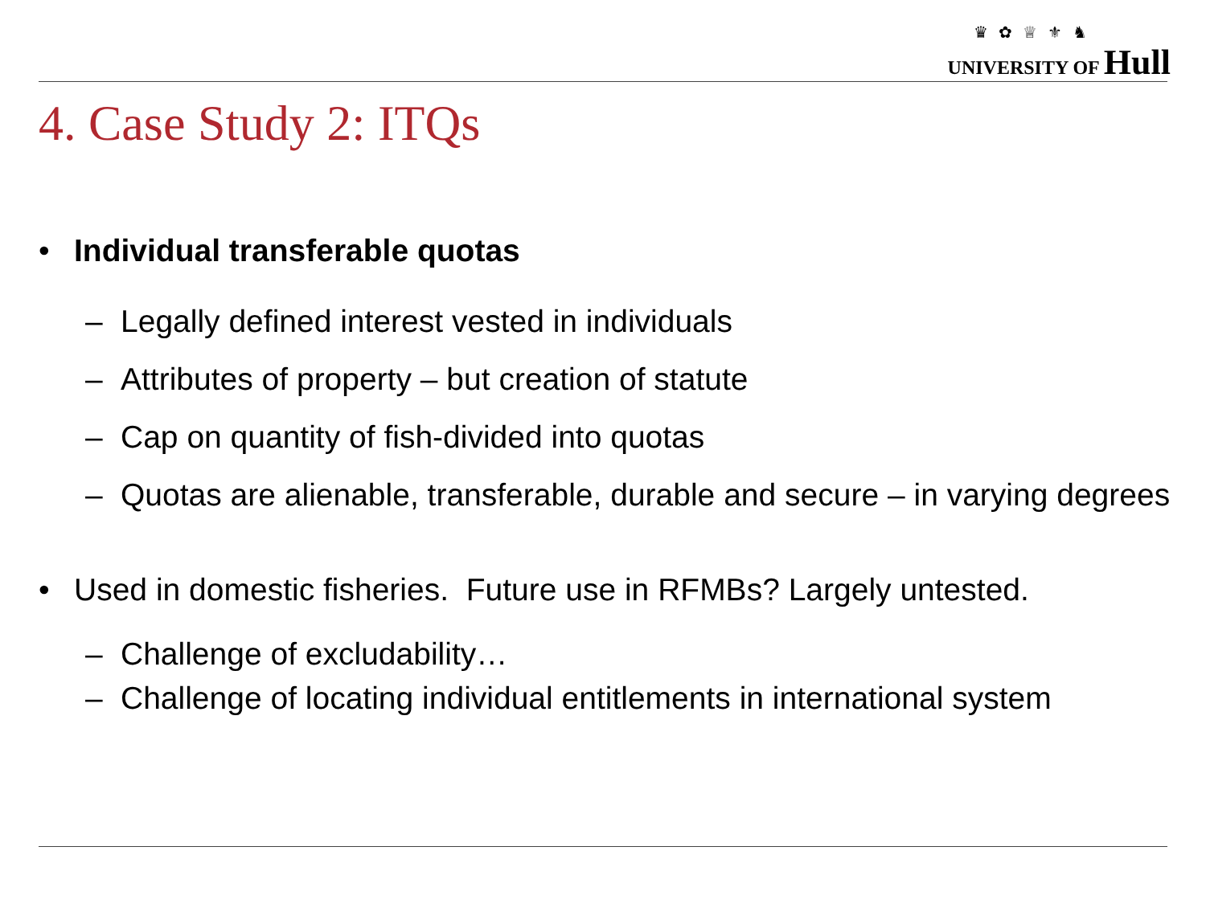♛ ✿ ♕ ⚜ ♞
UNIVERSITY OF Hull
4. Case Study 2: ITQs
• Individual transferable quotas
– Legally defined interest vested in individuals
– Attributes of property – but creation of statute
– Cap on quantity of fish-divided into quotas
– Quotas are alienable, transferable, durable and secure – in varying degrees
• Used in domestic fisheries. Future use in RFMBs? Largely untested.
– Challenge of excludability…
– Challenge of locating individual entitlements in international system